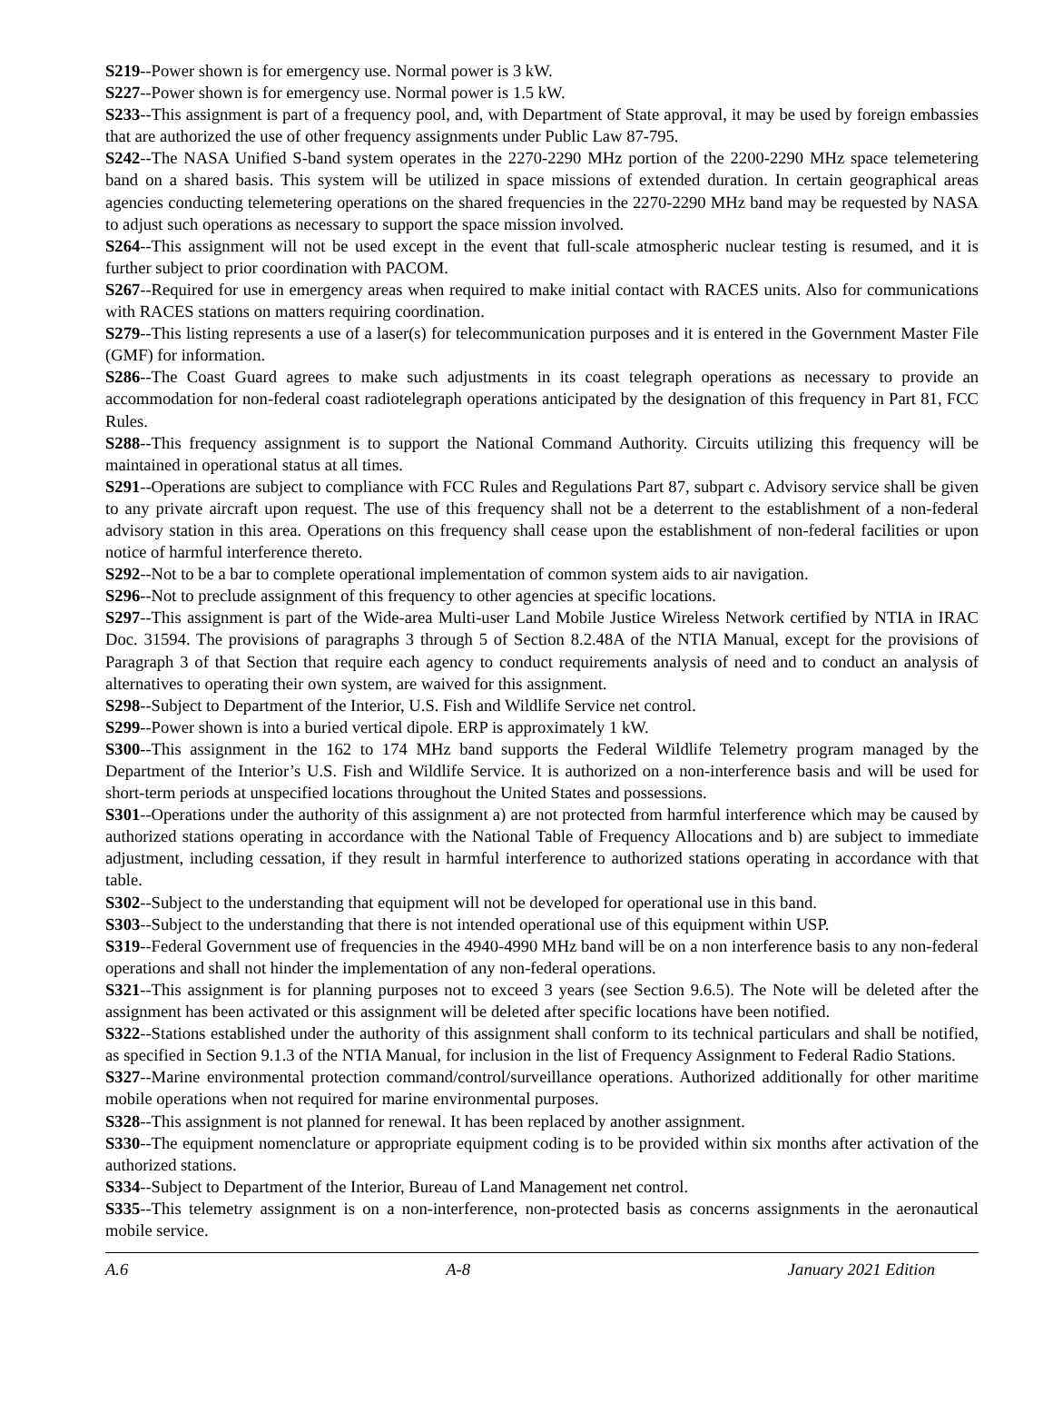S219--Power shown is for emergency use. Normal power is 3 kW.
S227--Power shown is for emergency use. Normal power is 1.5 kW.
S233--This assignment is part of a frequency pool, and, with Department of State approval, it may be used by foreign embassies that are authorized the use of other frequency assignments under Public Law 87-795.
S242--The NASA Unified S-band system operates in the 2270-2290 MHz portion of the 2200-2290 MHz space telemetering band on a shared basis. This system will be utilized in space missions of extended duration. In certain geographical areas agencies conducting telemetering operations on the shared frequencies in the 2270-2290 MHz band may be requested by NASA to adjust such operations as necessary to support the space mission involved.
S264--This assignment will not be used except in the event that full-scale atmospheric nuclear testing is resumed, and it is further subject to prior coordination with PACOM.
S267--Required for use in emergency areas when required to make initial contact with RACES units. Also for communications with RACES stations on matters requiring coordination.
S279--This listing represents a use of a laser(s) for telecommunication purposes and it is entered in the Government Master File (GMF) for information.
S286--The Coast Guard agrees to make such adjustments in its coast telegraph operations as necessary to provide an accommodation for non-federal coast radiotelegraph operations anticipated by the designation of this frequency in Part 81, FCC Rules.
S288--This frequency assignment is to support the National Command Authority. Circuits utilizing this frequency will be maintained in operational status at all times.
S291--Operations are subject to compliance with FCC Rules and Regulations Part 87, subpart c. Advisory service shall be given to any private aircraft upon request. The use of this frequency shall not be a deterrent to the establishment of a non-federal advisory station in this area. Operations on this frequency shall cease upon the establishment of non-federal facilities or upon notice of harmful interference thereto.
S292--Not to be a bar to complete operational implementation of common system aids to air navigation.
S296--Not to preclude assignment of this frequency to other agencies at specific locations.
S297--This assignment is part of the Wide-area Multi-user Land Mobile Justice Wireless Network certified by NTIA in IRAC Doc. 31594. The provisions of paragraphs 3 through 5 of Section 8.2.48A of the NTIA Manual, except for the provisions of Paragraph 3 of that Section that require each agency to conduct requirements analysis of need and to conduct an analysis of alternatives to operating their own system, are waived for this assignment.
S298--Subject to Department of the Interior, U.S. Fish and Wildlife Service net control.
S299--Power shown is into a buried vertical dipole. ERP is approximately 1 kW.
S300--This assignment in the 162 to 174 MHz band supports the Federal Wildlife Telemetry program managed by the Department of the Interior’s U.S. Fish and Wildlife Service. It is authorized on a non-interference basis and will be used for short-term periods at unspecified locations throughout the United States and possessions.
S301--Operations under the authority of this assignment a) are not protected from harmful interference which may be caused by authorized stations operating in accordance with the National Table of Frequency Allocations and b) are subject to immediate adjustment, including cessation, if they result in harmful interference to authorized stations operating in accordance with that table.
S302--Subject to the understanding that equipment will not be developed for operational use in this band.
S303--Subject to the understanding that there is not intended operational use of this equipment within USP.
S319--Federal Government use of frequencies in the 4940-4990 MHz band will be on a non interference basis to any non-federal operations and shall not hinder the implementation of any non-federal operations.
S321--This assignment is for planning purposes not to exceed 3 years (see Section 9.6.5). The Note will be deleted after the assignment has been activated or this assignment will be deleted after specific locations have been notified.
S322--Stations established under the authority of this assignment shall conform to its technical particulars and shall be notified, as specified in Section 9.1.3 of the NTIA Manual, for inclusion in the list of Frequency Assignment to Federal Radio Stations.
S327--Marine environmental protection command/control/surveillance operations. Authorized additionally for other maritime mobile operations when not required for marine environmental purposes.
S328--This assignment is not planned for renewal. It has been replaced by another assignment.
S330--The equipment nomenclature or appropriate equipment coding is to be provided within six months after activation of the authorized stations.
S334--Subject to Department of the Interior, Bureau of Land Management net control.
S335--This telemetry assignment is on a non-interference, non-protected basis as concerns assignments in the aeronautical mobile service.
A.6 A-8 January 2021 Edition